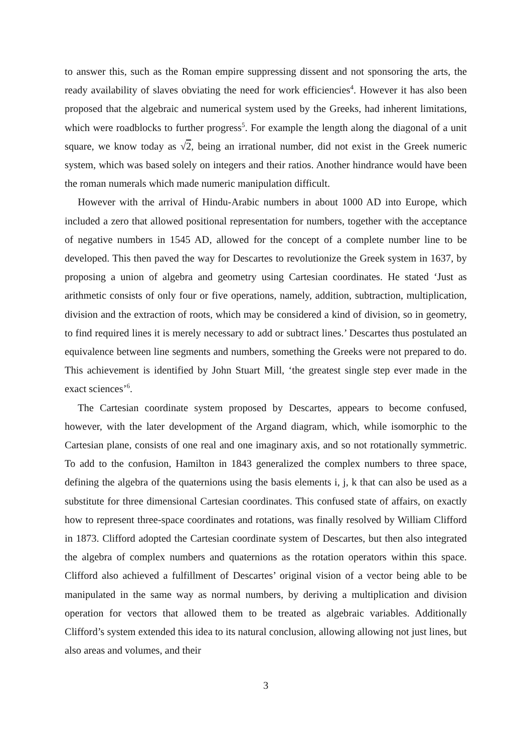to answer this, such as the Roman empire suppressing dissent and not sponsoring the arts, the ready availability of slaves obviating the need for work efficiencies<sup>4</sup>. However it has also been proposed that the algebraic and numerical system used by the Greeks, had inherent limitations, which were roadblocks to further progress<sup>5</sup>. For example the length along the diagonal of a unit square, we know today as √2, being an irrational number, did not exist in the Greek numeric system, which was based solely on integers and their ratios. Another hindrance would have been the roman numerals which made numeric manipulation difficult.
However with the arrival of Hindu-Arabic numbers in about 1000 AD into Europe, which included a zero that allowed positional representation for numbers, together with the acceptance of negative numbers in 1545 AD, allowed for the concept of a complete number line to be developed. This then paved the way for Descartes to revolutionize the Greek system in 1637, by proposing a union of algebra and geometry using Cartesian coordinates. He stated ‘Just as arithmetic consists of only four or five operations, namely, addition, subtraction, multiplication, division and the extraction of roots, which may be considered a kind of division, so in geometry, to find required lines it is merely necessary to add or subtract lines.’ Descartes thus postulated an equivalence between line segments and numbers, something the Greeks were not prepared to do. This achievement is identified by John Stuart Mill, ‘the greatest single step ever made in the exact sciences’<sup>6</sup>.
The Cartesian coordinate system proposed by Descartes, appears to become confused, however, with the later development of the Argand diagram, which, while isomorphic to the Cartesian plane, consists of one real and one imaginary axis, and so not rotationally symmetric. To add to the confusion, Hamilton in 1843 generalized the complex numbers to three space, defining the algebra of the quaternions using the basis elements i, j, k that can also be used as a substitute for three dimensional Cartesian coordinates. This confused state of affairs, on exactly how to represent three-space coordinates and rotations, was finally resolved by William Clifford in 1873. Clifford adopted the Cartesian coordinate system of Descartes, but then also integrated the algebra of complex numbers and quaternions as the rotation operators within this space. Clifford also achieved a fulfillment of Descartes’ original vision of a vector being able to be manipulated in the same way as normal numbers, by deriving a multiplication and division operation for vectors that allowed them to be treated as algebraic variables. Additionally Clifford’s system extended this idea to its natural conclusion, allowing allowing not just lines, but also areas and volumes, and their
3